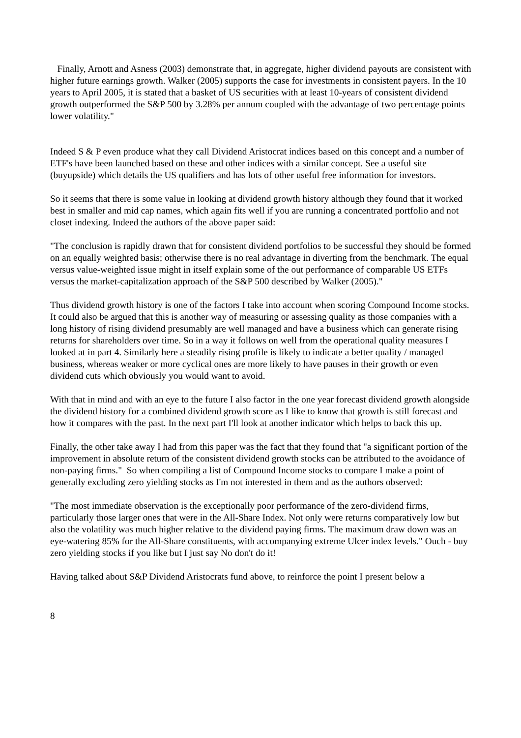Finally, Arnott and Asness (2003) demonstrate that, in aggregate, higher dividend payouts are consistent with higher future earnings growth. Walker (2005) supports the case for investments in consistent payers. In the 10 years to April 2005, it is stated that a basket of US securities with at least 10-years of consistent dividend growth outperformed the S&P 500 by 3.28% per annum coupled with the advantage of two percentage points lower volatility."
Indeed S & P even produce what they call Dividend Aristocrat indices based on this concept and a number of ETF's have been launched based on these and other indices with a similar concept. See a useful site (buyupside) which details the US qualifiers and has lots of other useful free information for investors.
So it seems that there is some value in looking at dividend growth history although they found that it worked best in smaller and mid cap names, which again fits well if you are running a concentrated portfolio and not closet indexing. Indeed the authors of the above paper said:
"The conclusion is rapidly drawn that for consistent dividend portfolios to be successful they should be formed on an equally weighted basis; otherwise there is no real advantage in diverting from the benchmark. The equal versus value-weighted issue might in itself explain some of the out performance of comparable US ETFs versus the market-capitalization approach of the S&P 500 described by Walker (2005)."
Thus dividend growth history is one of the factors I take into account when scoring Compound Income stocks. It could also be argued that this is another way of measuring or assessing quality as those companies with a long history of rising dividend presumably are well managed and have a business which can generate rising returns for shareholders over time. So in a way it follows on well from the operational quality measures I looked at in part 4. Similarly here a steadily rising profile is likely to indicate a better quality / managed business, whereas weaker or more cyclical ones are more likely to have pauses in their growth or even dividend cuts which obviously you would want to avoid.
With that in mind and with an eye to the future I also factor in the one year forecast dividend growth alongside the dividend history for a combined dividend growth score as I like to know that growth is still forecast and how it compares with the past. In the next part I'll look at another indicator which helps to back this up.
Finally, the other take away I had from this paper was the fact that they found that "a significant portion of the improvement in absolute return of the consistent dividend growth stocks can be attributed to the avoidance of non-paying firms." So when compiling a list of Compound Income stocks to compare I make a point of generally excluding zero yielding stocks as I'm not interested in them and as the authors observed:
"The most immediate observation is the exceptionally poor performance of the zero-dividend firms, particularly those larger ones that were in the All-Share Index. Not only were returns comparatively low but also the volatility was much higher relative to the dividend paying firms. The maximum draw down was an eye-watering 85% for the All-Share constituents, with accompanying extreme Ulcer index levels." Ouch - buy zero yielding stocks if you like but I just say No don't do it!
Having talked about S&P Dividend Aristocrats fund above, to reinforce the point I present below a
8